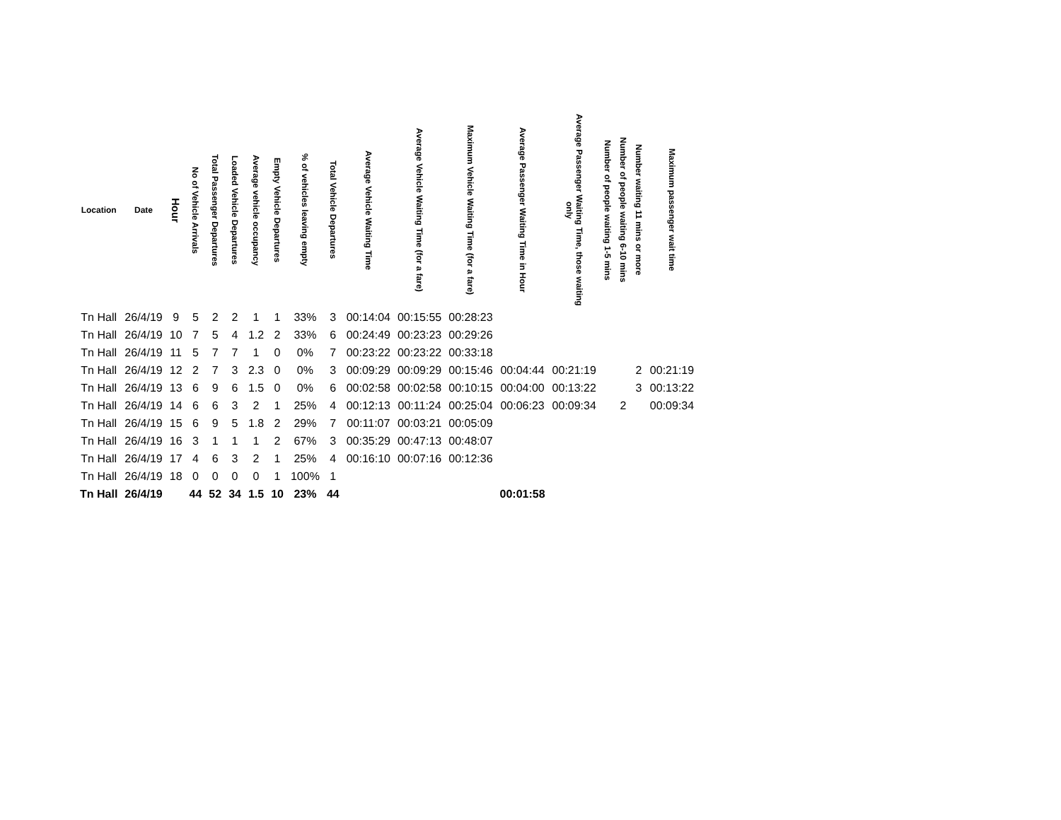| Location | Date | Hour | No of Vehicle Arrivals | Total Passenger Departures | Loaded Vehicle Departures | Average vehicle occupancy | Empty Vehicle Departures | % of vehicles leaving empty | Total Vehicle Departures | Average Vehicle Waiting Time | Average Vehicle Waiting Time (for a fare) | Maximum Vehicle Waiting Time (for a fare) | Average Passenger Waiting Time in Hour | Average Passenger Waiting Time, those waiting only | Number of people waiting 1-5 mins | Number of people waiting 6-10 mins | Number waiting 11 mins or more | Maximum passenger wait time |
| --- | --- | --- | --- | --- | --- | --- | --- | --- | --- | --- | --- | --- | --- | --- | --- | --- | --- | --- |
| Tn Hall | 26/4/19 | 9 | 5 | 2 | 2 | 1 | 1 | 33% | 3 | 00:14:04 | 00:15:55 | 00:28:23 | | | | | | |
| Tn Hall | 26/4/19 | 10 | 7 | 5 | 4 | 1.2 | 2 | 33% | 6 | 00:24:49 | 00:23:23 | 00:29:26 | | | | | | |
| Tn Hall | 26/4/19 | 11 | 5 | 7 | 7 | 1 | 0 | 0% | 7 | 00:23:22 | 00:23:22 | 00:33:18 | | | | | | |
| Tn Hall | 26/4/19 | 12 | 2 | 7 | 3 | 2.3 | 0 | 0% | 3 | 00:09:29 | 00:09:29 | 00:15:46 | 00:04:44 | 00:21:19 | | | 2 | 00:21:19 |
| Tn Hall | 26/4/19 | 13 | 6 | 9 | 6 | 1.5 | 0 | 0% | 6 | 00:02:58 | 00:02:58 | 00:10:15 | 00:04:00 | 00:13:22 | | | 3 | 00:13:22 |
| Tn Hall | 26/4/19 | 14 | 6 | 6 | 3 | 2 | 1 | 25% | 4 | 00:12:13 | 00:11:24 | 00:25:04 | 00:06:23 | 00:09:34 | | 2 | | 00:09:34 |
| Tn Hall | 26/4/19 | 15 | 6 | 9 | 5 | 1.8 | 2 | 29% | 7 | 00:11:07 | 00:03:21 | 00:05:09 | | | | | | |
| Tn Hall | 26/4/19 | 16 | 3 | 1 | 1 | 1 | 2 | 67% | 3 | 00:35:29 | 00:47:13 | 00:48:07 | | | | | | |
| Tn Hall | 26/4/19 | 17 | 4 | 6 | 3 | 2 | 1 | 25% | 4 | 00:16:10 | 00:07:16 | 00:12:36 | | | | | | |
| Tn Hall | 26/4/19 | 18 | 0 | 0 | 0 | 0 | 1 | 100% | 1 | | | | | | | | | |
| Tn Hall | 26/4/19 | | 44 | 52 | 34 | 1.5 | 10 | 23% | 44 | | | | 00:01:58 | | | | | |